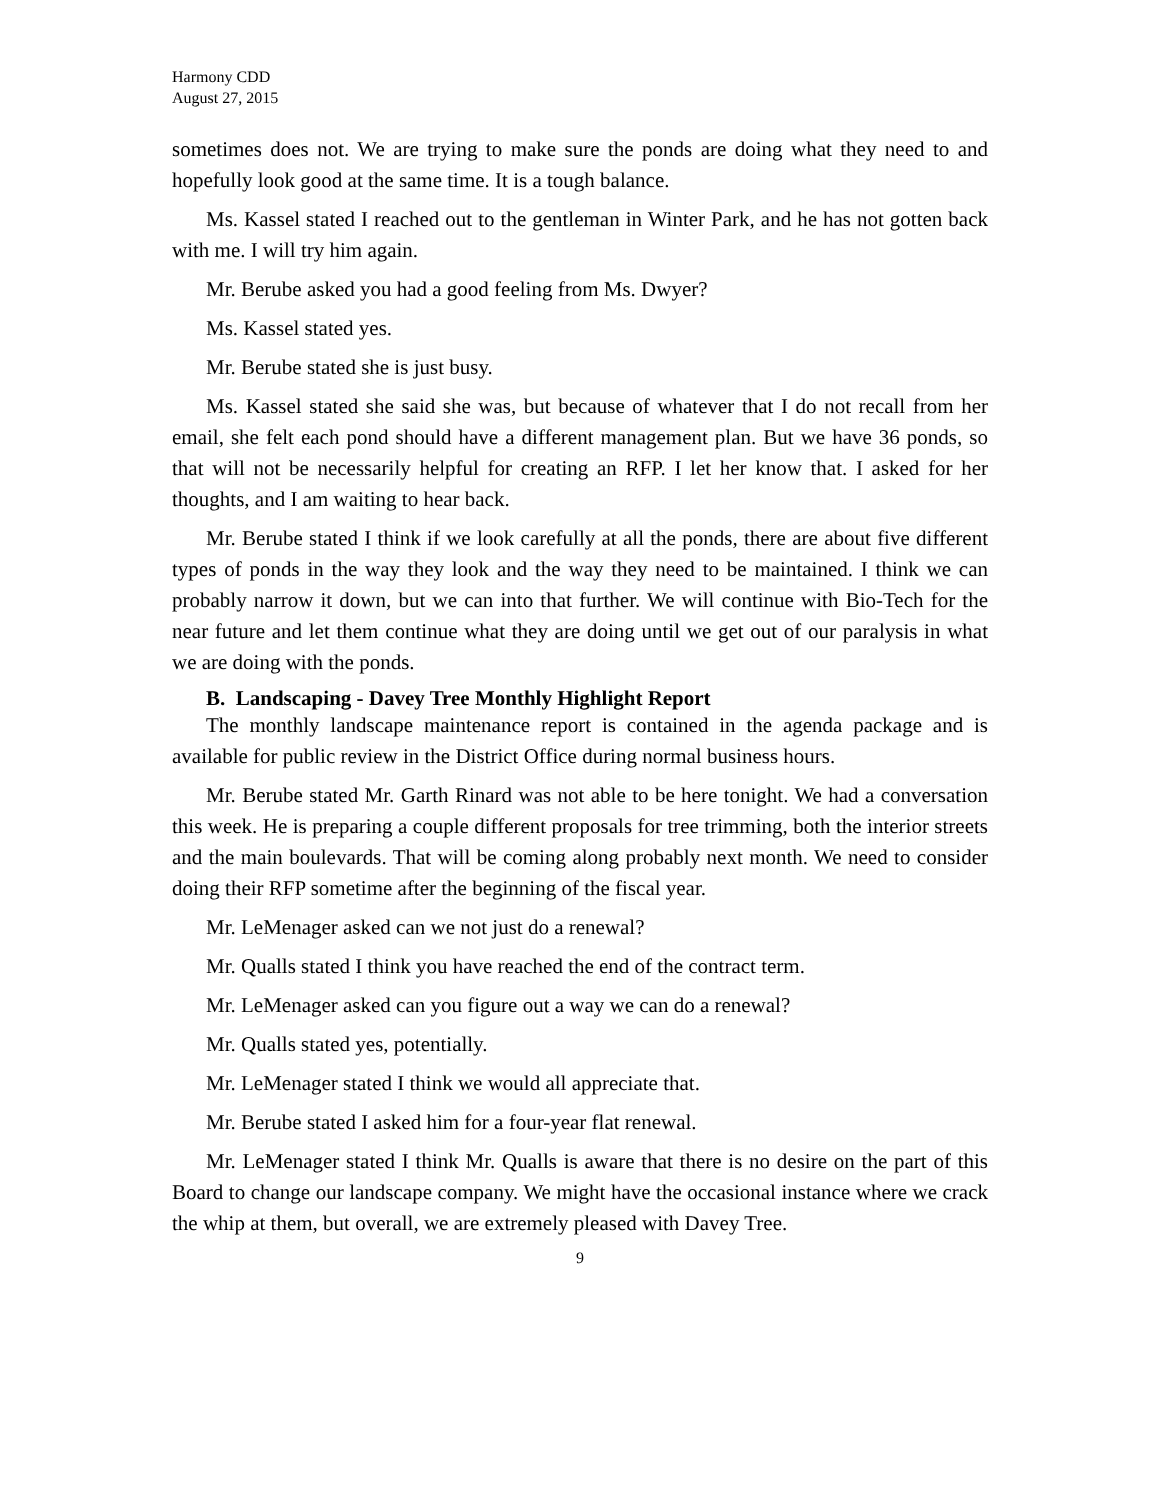Harmony CDD
August 27, 2015
sometimes does not. We are trying to make sure the ponds are doing what they need to and hopefully look good at the same time. It is a tough balance.
Ms. Kassel stated I reached out to the gentleman in Winter Park, and he has not gotten back with me. I will try him again.
Mr. Berube asked you had a good feeling from Ms. Dwyer?
Ms. Kassel stated yes.
Mr. Berube stated she is just busy.
Ms. Kassel stated she said she was, but because of whatever that I do not recall from her email, she felt each pond should have a different management plan. But we have 36 ponds, so that will not be necessarily helpful for creating an RFP. I let her know that. I asked for her thoughts, and I am waiting to hear back.
Mr. Berube stated I think if we look carefully at all the ponds, there are about five different types of ponds in the way they look and the way they need to be maintained. I think we can probably narrow it down, but we can into that further. We will continue with Bio-Tech for the near future and let them continue what they are doing until we get out of our paralysis in what we are doing with the ponds.
B. Landscaping - Davey Tree Monthly Highlight Report
The monthly landscape maintenance report is contained in the agenda package and is available for public review in the District Office during normal business hours.
Mr. Berube stated Mr. Garth Rinard was not able to be here tonight. We had a conversation this week. He is preparing a couple different proposals for tree trimming, both the interior streets and the main boulevards. That will be coming along probably next month. We need to consider doing their RFP sometime after the beginning of the fiscal year.
Mr. LeMenager asked can we not just do a renewal?
Mr. Qualls stated I think you have reached the end of the contract term.
Mr. LeMenager asked can you figure out a way we can do a renewal?
Mr. Qualls stated yes, potentially.
Mr. LeMenager stated I think we would all appreciate that.
Mr. Berube stated I asked him for a four-year flat renewal.
Mr. LeMenager stated I think Mr. Qualls is aware that there is no desire on the part of this Board to change our landscape company. We might have the occasional instance where we crack the whip at them, but overall, we are extremely pleased with Davey Tree.
9